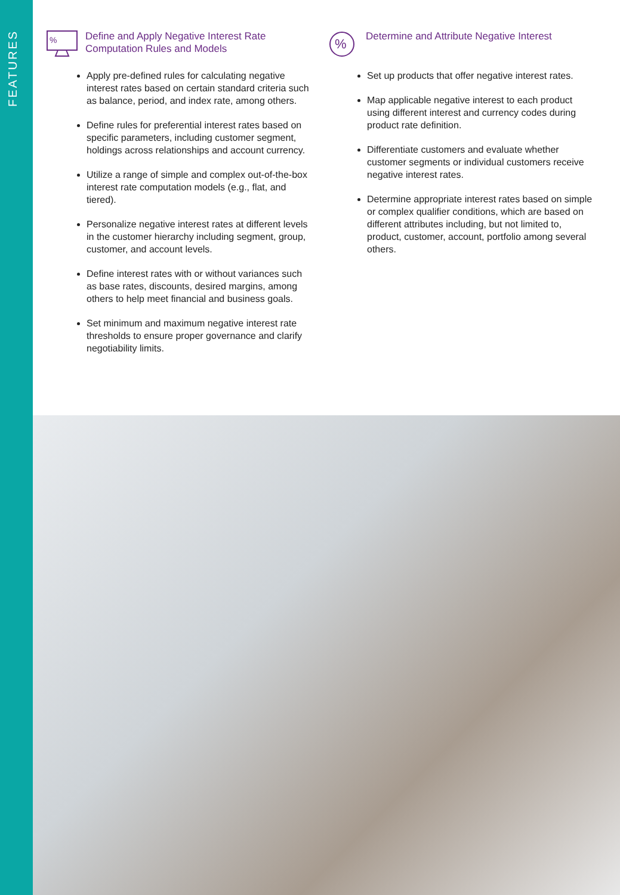FEATURES
%
Define and Apply Negative Interest Rate Computation Rules and Models
Apply pre-defined rules for calculating negative interest rates based on certain standard criteria such as balance, period, and index rate, among others.
Define rules for preferential interest rates based on specific parameters, including customer segment, holdings across relationships and account currency.
Utilize a range of simple and complex out-of-the-box interest rate computation models (e.g., flat, and tiered).
Personalize negative interest rates at different levels in the customer hierarchy including segment, group, customer, and account levels.
Define interest rates with or without variances such as base rates, discounts, desired margins, among others to help meet financial and business goals.
Set minimum and maximum negative interest rate thresholds to ensure proper governance and clarify negotiability limits.
%
Determine and Attribute Negative Interest
Set up products that offer negative interest rates.
Map applicable negative interest to each product using different interest and currency codes during product rate definition.
Differentiate customers and evaluate whether customer segments or individual customers receive negative interest rates.
Determine appropriate interest rates based on simple or complex qualifier conditions, which are based on different attributes including, but not limited to, product, customer, account, portfolio among several others.